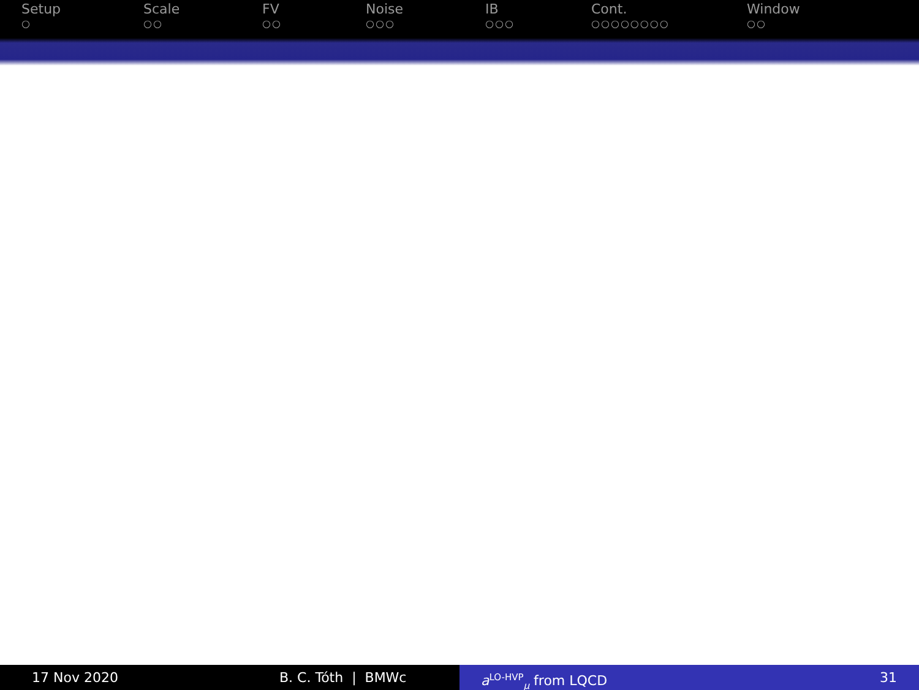Setup
○
Scale
○○
FV
○○
Noise
○○○
IB
○○○
Cont.
○○○○○○○○
Window
○○
17 Nov 2020 B. C. Tóth | BMWc a<sup>LO-HVP</sup><sub>μ</sub> from LQCD 31